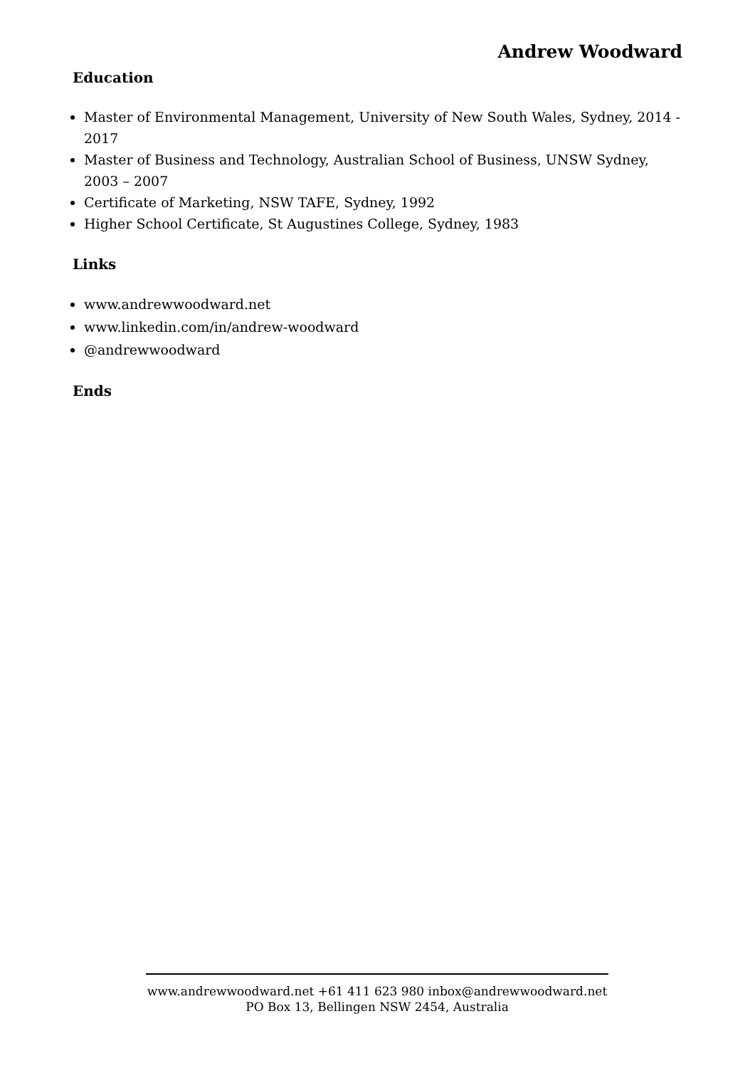Andrew Woodward
Education
Master of Environmental Management, University of New South Wales, Sydney, 2014 - 2017
Master of Business and Technology, Australian School of Business, UNSW Sydney, 2003 – 2007
Certificate of Marketing, NSW TAFE, Sydney, 1992
Higher School Certificate, St Augustines College, Sydney, 1983
Links
www.andrewwoodward.net
www.linkedin.com/in/andrew-woodward
@andrewwoodward
Ends
www.andrewwoodward.net +61 411 623 980 inbox@andrewwoodward.net
PO Box 13, Bellingen NSW 2454, Australia